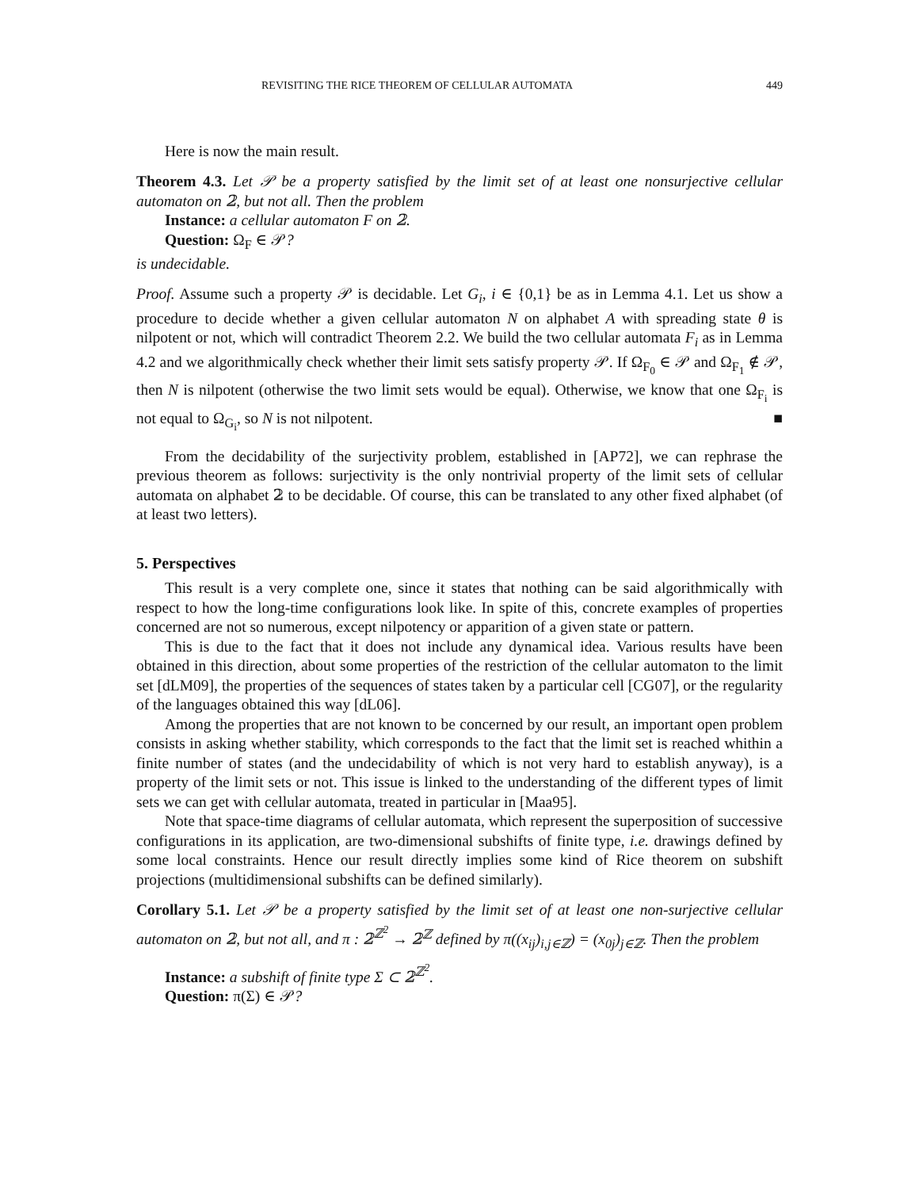REVISITING THE RICE THEOREM OF CELLULAR AUTOMATA 449
Here is now the main result.
Theorem 4.3. Let 𝒫 be a property satisfied by the limit set of at least one nonsurjective cellular automaton on 𝟚, but not all. Then the problem
Instance: a cellular automaton F on 𝟚.
Question: Ω<sub>F</sub> ∈ 𝒫?
is undecidable.
Proof. Assume such a property 𝒫 is decidable. Let G<sub>i</sub>, i ∈ {0,1} be as in Lemma 4.1. Let us show a procedure to decide whether a given cellular automaton N on alphabet A with spreading state θ is nilpotent or not, which will contradict Theorem 2.2. We build the two cellular automata F<sub>i</sub> as in Lemma 4.2 and we algorithmically check whether their limit sets satisfy property 𝒫. If Ω<sub>F<sub>0</sub></sub> ∈ 𝒫 and Ω<sub>F<sub>1</sub></sub> ∉ 𝒫, then N is nilpotent (otherwise the two limit sets would be equal). Otherwise, we know that one Ω<sub>F<sub>i</sub></sub> is not equal to Ω<sub>G<sub>i</sub></sub>, so N is not nilpotent. ■
From the decidability of the surjectivity problem, established in [AP72], we can rephrase the previous theorem as follows: surjectivity is the only nontrivial property of the limit sets of cellular automata on alphabet 𝟚 to be decidable. Of course, this can be translated to any other fixed alphabet (of at least two letters).
5. Perspectives
This result is a very complete one, since it states that nothing can be said algorithmically with respect to how the long-time configurations look like. In spite of this, concrete examples of properties concerned are not so numerous, except nilpotency or apparition of a given state or pattern.
This is due to the fact that it does not include any dynamical idea. Various results have been obtained in this direction, about some properties of the restriction of the cellular automaton to the limit set [dLM09], the properties of the sequences of states taken by a particular cell [CG07], or the regularity of the languages obtained this way [dL06].
Among the properties that are not known to be concerned by our result, an important open problem consists in asking whether stability, which corresponds to the fact that the limit set is reached whithin a finite number of states (and the undecidability of which is not very hard to establish anyway), is a property of the limit sets or not. This issue is linked to the understanding of the different types of limit sets we can get with cellular automata, treated in particular in [Maa95].
Note that space-time diagrams of cellular automata, which represent the superposition of successive configurations in its application, are two-dimensional subshifts of finite type, i.e. drawings defined by some local constraints. Hence our result directly implies some kind of Rice theorem on subshift projections (multidimensional subshifts can be defined similarly).
Corollary 5.1. Let 𝒫 be a property satisfied by the limit set of at least one non-surjective cellular automaton on 𝟚, but not all, and π : 𝟚<sup>ℤ<sup>2</sup></sup> → 𝟚<sup>ℤ</sup> defined by π((x<sub>ij</sub>)<sub>i,j∈ℤ</sub>) = (x<sub>0j</sub>)<sub>j∈ℤ</sub>. Then the problem
Instance: a subshift of finite type Σ ⊂ 𝟚<sup>ℤ<sup>2</sup></sup>.
Question: π(Σ) ∈ 𝒫?